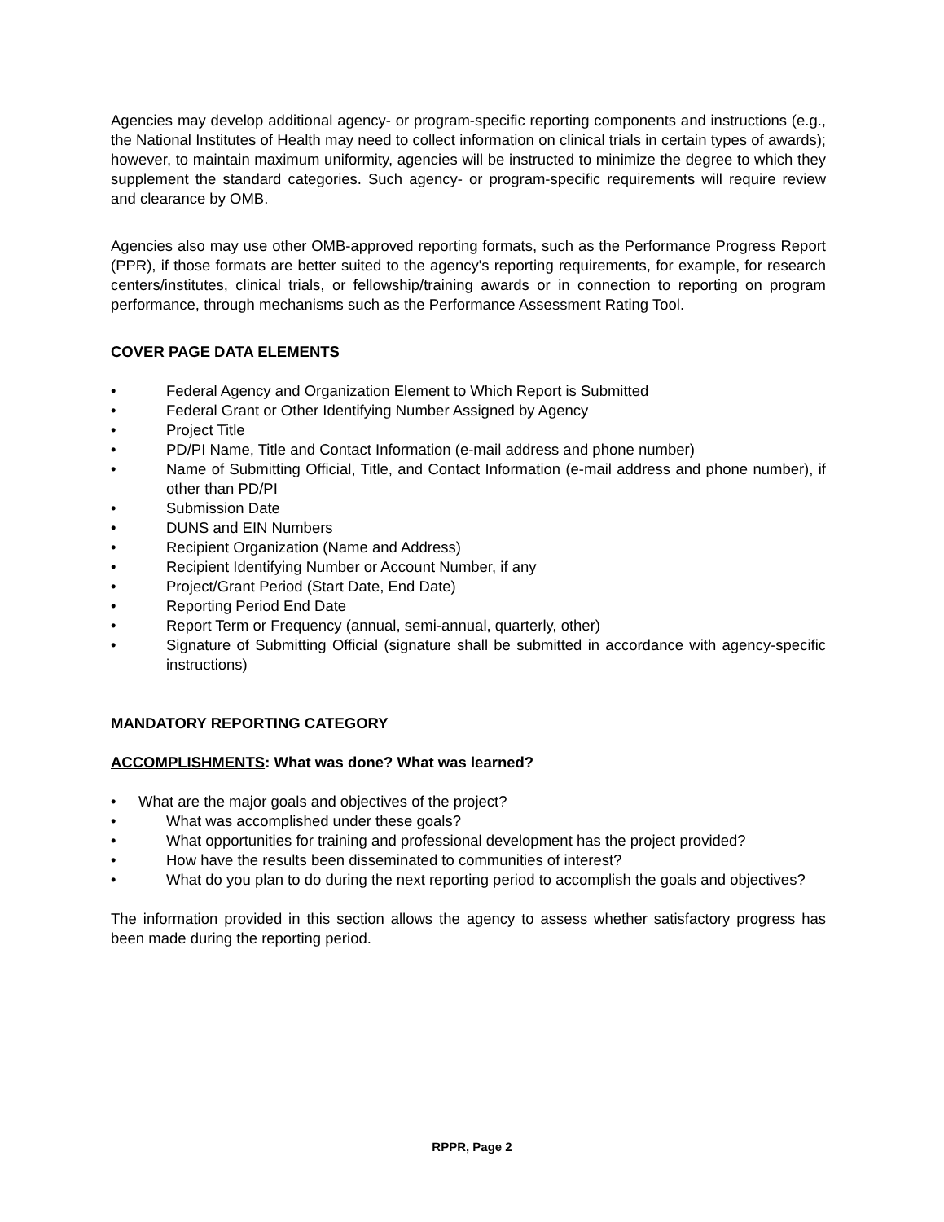Agencies may develop additional agency- or program-specific reporting components and instructions (e.g., the National Institutes of Health may need to collect information on clinical trials in certain types of awards); however, to maintain maximum uniformity, agencies will be instructed to minimize the degree to which they supplement the standard categories. Such agency- or program-specific requirements will require review and clearance by OMB.
Agencies also may use other OMB-approved reporting formats, such as the Performance Progress Report (PPR), if those formats are better suited to the agency's reporting requirements, for example, for research centers/institutes, clinical trials, or fellowship/training awards or in connection to reporting on program performance, through mechanisms such as the Performance Assessment Rating Tool.
COVER PAGE DATA ELEMENTS
• Federal Agency and Organization Element to Which Report is Submitted
• Federal Grant or Other Identifying Number Assigned by Agency
• Project Title
• PD/PI Name, Title and Contact Information (e-mail address and phone number)
• Name of Submitting Official, Title, and Contact Information (e-mail address and phone number), if other than PD/PI
• Submission Date
• DUNS and EIN Numbers
• Recipient Organization (Name and Address)
• Recipient Identifying Number or Account Number, if any
• Project/Grant Period (Start Date, End Date)
• Reporting Period End Date
• Report Term or Frequency (annual, semi-annual, quarterly, other)
• Signature of Submitting Official (signature shall be submitted in accordance with agency-specific instructions)
MANDATORY REPORTING CATEGORY
ACCOMPLISHMENTS: What was done? What was learned?
• What are the major goals and objectives of the project?
• What was accomplished under these goals?
• What opportunities for training and professional development has the project provided?
• How have the results been disseminated to communities of interest?
• What do you plan to do during the next reporting period to accomplish the goals and objectives?
The information provided in this section allows the agency to assess whether satisfactory progress has been made during the reporting period.
RPPR, Page 2